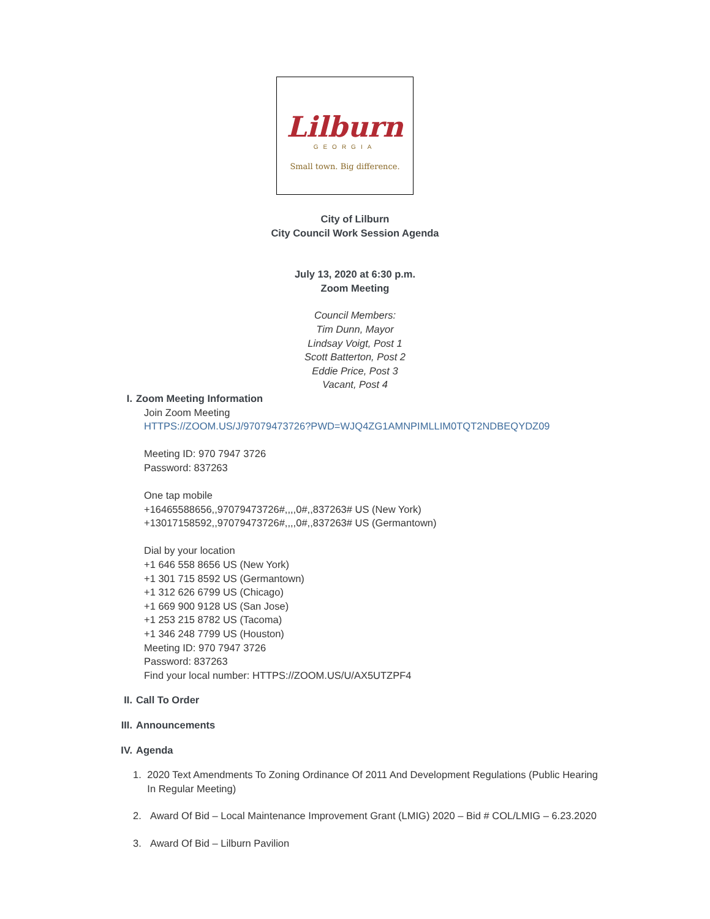Lilburn
GEORGIA
Small town. Big difference.
City of Lilburn
City Council Work Session Agenda
July 13, 2020 at 6:30 p.m.
Zoom Meeting
Council Members:
Tim Dunn, Mayor
Lindsay Voigt, Post 1
Scott Batterton, Post 2
Eddie Price, Post 3
Vacant, Post 4
I. Zoom Meeting Information
Join Zoom Meeting
HTTPS://ZOOM.US/J/97079473726?PWD=WJQ4ZG1AMNPIMLLIM0TQT2NDBEQYDZ09
Meeting ID: 970 7947 3726
Password: 837263
One tap mobile
+16465588656,,97079473726#,,,,0#,,837263# US (New York)
+13017158592,,97079473726#,,,,0#,,837263# US (Germantown)
Dial by your location
+1 646 558 8656 US (New York)
+1 301 715 8592 US (Germantown)
+1 312 626 6799 US (Chicago)
+1 669 900 9128 US (San Jose)
+1 253 215 8782 US (Tacoma)
+1 346 248 7799 US (Houston)
Meeting ID: 970 7947 3726
Password: 837263
Find your local number: HTTPS://ZOOM.US/U/AX5UTZPF4
II. Call To Order
III. Announcements
IV. Agenda
1. 2020 Text Amendments To Zoning Ordinance Of 2011 And Development Regulations (Public Hearing In Regular Meeting)
2. Award Of Bid – Local Maintenance Improvement Grant (LMIG) 2020 – Bid # COL/LMIG – 6.23.2020
3. Award Of Bid – Lilburn Pavilion